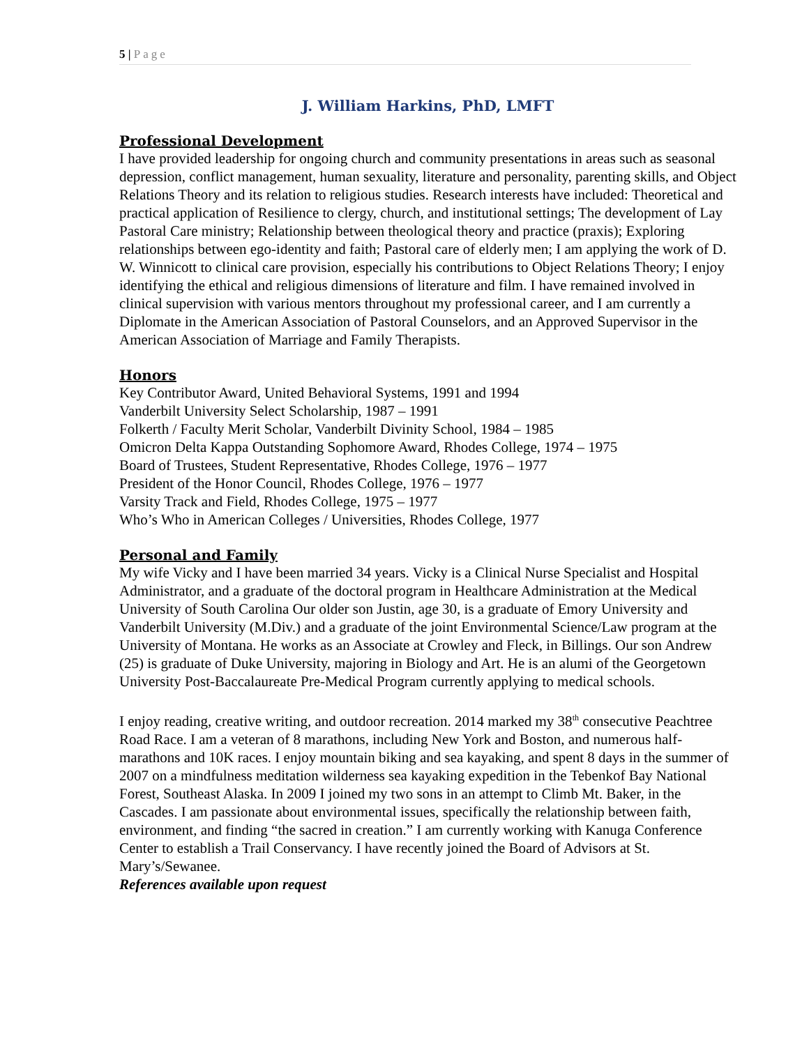5 | Page
J. William Harkins, PhD, LMFT
Professional Development
I have provided leadership for ongoing church and community presentations in areas such as seasonal depression, conflict management, human sexuality, literature and personality, parenting skills, and Object Relations Theory and its relation to religious studies. Research interests have included: Theoretical and practical application of Resilience to clergy, church, and institutional settings; The development of Lay Pastoral Care ministry; Relationship between theological theory and practice (praxis); Exploring relationships between ego-identity and faith; Pastoral care of elderly men; I am applying the work of D. W. Winnicott to clinical care provision, especially his contributions to Object Relations Theory; I enjoy identifying the ethical and religious dimensions of literature and film. I have remained involved in clinical supervision with various mentors throughout my professional career, and I am currently a Diplomate in the American Association of Pastoral Counselors, and an Approved Supervisor in the American Association of Marriage and Family Therapists.
Honors
Key Contributor Award, United Behavioral Systems, 1991 and 1994
Vanderbilt University Select Scholarship, 1987 – 1991
Folkerth / Faculty Merit Scholar, Vanderbilt Divinity School, 1984 – 1985
Omicron Delta Kappa Outstanding Sophomore Award, Rhodes College, 1974 – 1975
Board of Trustees, Student Representative, Rhodes College, 1976 – 1977
President of the Honor Council, Rhodes College, 1976 – 1977
Varsity Track and Field, Rhodes College, 1975 – 1977
Who’s Who in American Colleges / Universities, Rhodes College, 1977
Personal and Family
My wife Vicky and I have been married 34 years. Vicky is a Clinical Nurse Specialist and Hospital Administrator, and a graduate of the doctoral program in Healthcare Administration at the Medical University of South Carolina Our older son Justin, age 30, is a graduate of Emory University and Vanderbilt University (M.Div.) and a graduate of the joint Environmental Science/Law program at the University of Montana. He works as an Associate at Crowley and Fleck, in Billings. Our son Andrew (25) is graduate of Duke University, majoring in Biology and Art. He is an alumi of the Georgetown University Post-Baccalaureate Pre-Medical Program currently applying to medical schools.
I enjoy reading, creative writing, and outdoor recreation. 2014 marked my 38<sup>th</sup> consecutive Peachtree Road Race. I am a veteran of 8 marathons, including New York and Boston, and numerous half-marathons and 10K races. I enjoy mountain biking and sea kayaking, and spent 8 days in the summer of 2007 on a mindfulness meditation wilderness sea kayaking expedition in the Tebenkof Bay National Forest, Southeast Alaska. In 2009 I joined my two sons in an attempt to Climb Mt. Baker, in the Cascades. I am passionate about environmental issues, specifically the relationship between faith, environment, and finding “the sacred in creation.” I am currently working with Kanuga Conference Center to establish a Trail Conservancy. I have recently joined the Board of Advisors at St. Mary’s/Sewanee.
References available upon request